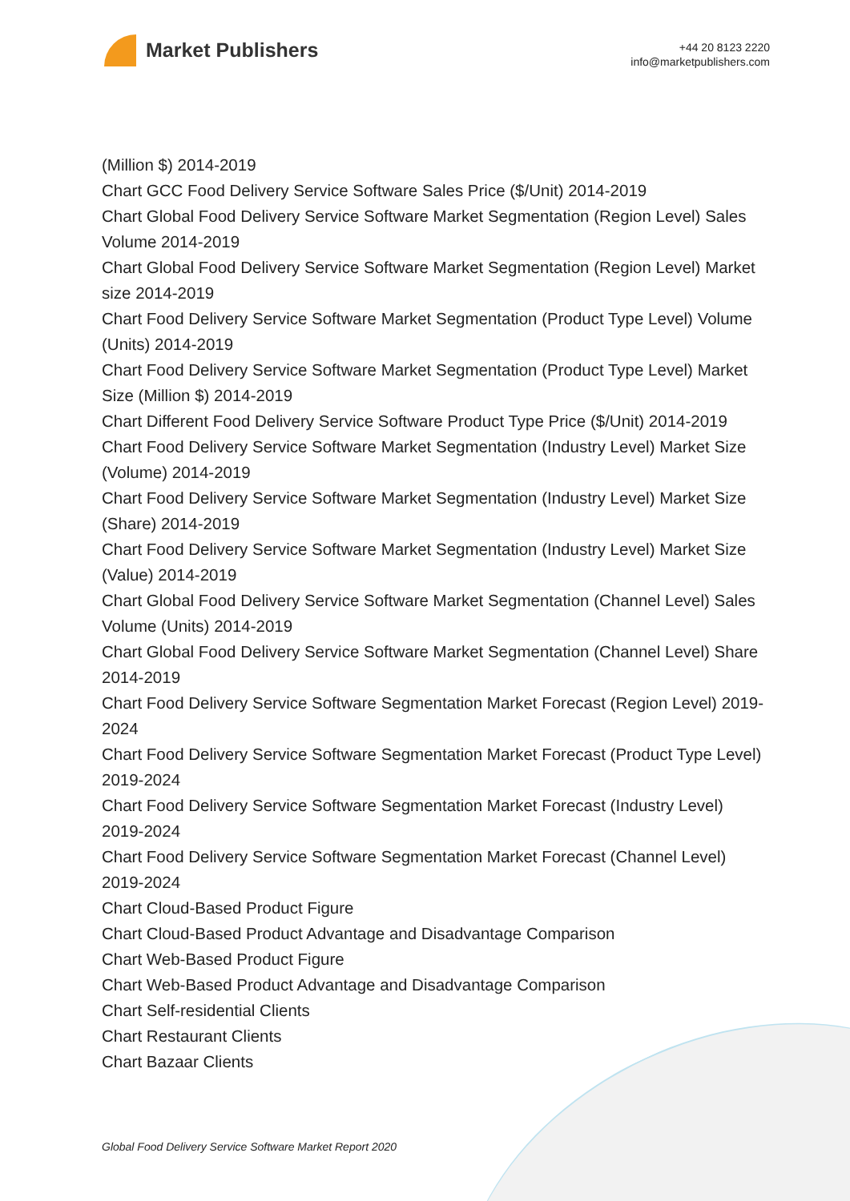Market Publishers
+44 20 8123 2220
info@marketpublishers.com
(Million $) 2014-2019
Chart GCC Food Delivery Service Software Sales Price ($/Unit) 2014-2019
Chart Global Food Delivery Service Software Market Segmentation (Region Level) Sales Volume 2014-2019
Chart Global Food Delivery Service Software Market Segmentation (Region Level) Market size 2014-2019
Chart Food Delivery Service Software Market Segmentation (Product Type Level) Volume (Units) 2014-2019
Chart Food Delivery Service Software Market Segmentation (Product Type Level) Market Size (Million $) 2014-2019
Chart Different Food Delivery Service Software Product Type Price ($/Unit) 2014-2019
Chart Food Delivery Service Software Market Segmentation (Industry Level) Market Size (Volume) 2014-2019
Chart Food Delivery Service Software Market Segmentation (Industry Level) Market Size (Share) 2014-2019
Chart Food Delivery Service Software Market Segmentation (Industry Level) Market Size (Value) 2014-2019
Chart Global Food Delivery Service Software Market Segmentation (Channel Level) Sales Volume (Units) 2014-2019
Chart Global Food Delivery Service Software Market Segmentation (Channel Level) Share 2014-2019
Chart Food Delivery Service Software Segmentation Market Forecast (Region Level) 2019-2024
Chart Food Delivery Service Software Segmentation Market Forecast (Product Type Level) 2019-2024
Chart Food Delivery Service Software Segmentation Market Forecast (Industry Level) 2019-2024
Chart Food Delivery Service Software Segmentation Market Forecast (Channel Level) 2019-2024
Chart Cloud-Based Product Figure
Chart Cloud-Based Product Advantage and Disadvantage Comparison
Chart Web-Based Product Figure
Chart Web-Based Product Advantage and Disadvantage Comparison
Chart Self-residential Clients
Chart Restaurant Clients
Chart Bazaar Clients
Global Food Delivery Service Software Market Report 2020